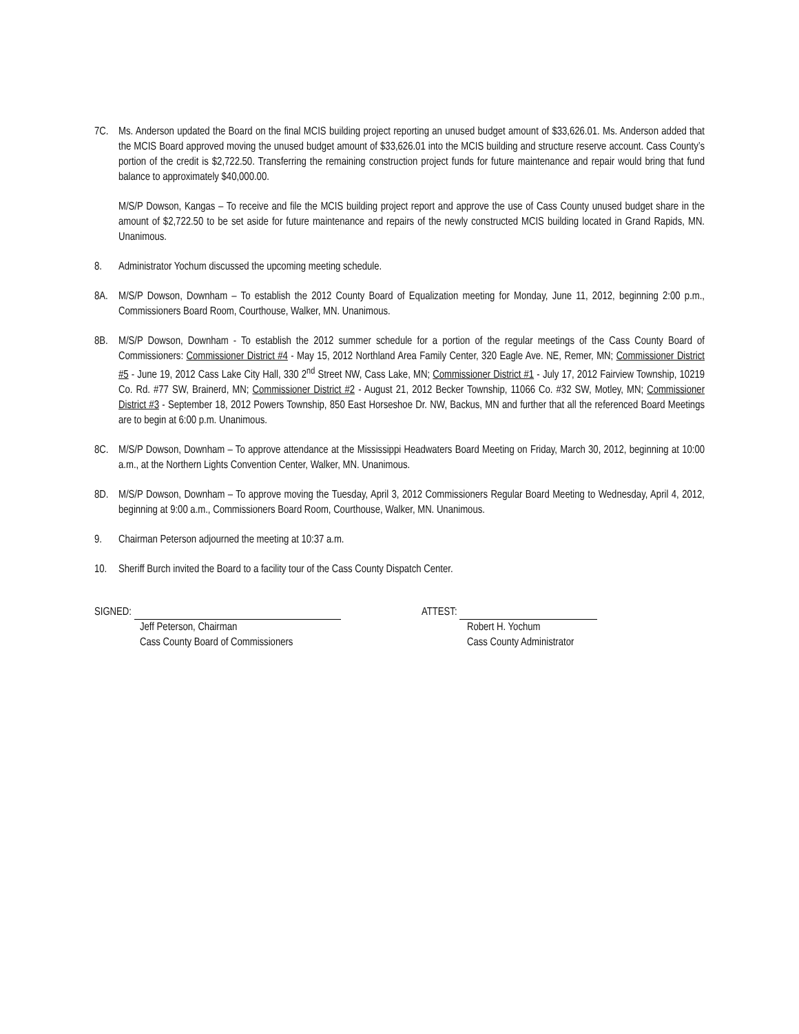7C. Ms. Anderson updated the Board on the final MCIS building project reporting an unused budget amount of $33,626.01. Ms. Anderson added that the MCIS Board approved moving the unused budget amount of $33,626.01 into the MCIS building and structure reserve account. Cass County’s portion of the credit is $2,722.50. Transferring the remaining construction project funds for future maintenance and repair would bring that fund balance to approximately $40,000.00.
M/S/P Dowson, Kangas – To receive and file the MCIS building project report and approve the use of Cass County unused budget share in the amount of $2,722.50 to be set aside for future maintenance and repairs of the newly constructed MCIS building located in Grand Rapids, MN. Unanimous.
8. Administrator Yochum discussed the upcoming meeting schedule.
8A. M/S/P Dowson, Downham – To establish the 2012 County Board of Equalization meeting for Monday, June 11, 2012, beginning 2:00 p.m., Commissioners Board Room, Courthouse, Walker, MN. Unanimous.
8B. M/S/P Dowson, Downham - To establish the 2012 summer schedule for a portion of the regular meetings of the Cass County Board of Commissioners: Commissioner District #4 - May 15, 2012 Northland Area Family Center, 320 Eagle Ave. NE, Remer, MN; Commissioner District #5 - June 19, 2012 Cass Lake City Hall, 330 2<sup>nd</sup> Street NW, Cass Lake, MN; Commissioner District #1 - July 17, 2012 Fairview Township, 10219 Co. Rd. #77 SW, Brainerd, MN; Commissioner District #2 - August 21, 2012 Becker Township, 11066 Co. #32 SW, Motley, MN; Commissioner District #3 - September 18, 2012 Powers Township, 850 East Horseshoe Dr. NW, Backus, MN and further that all the referenced Board Meetings are to begin at 6:00 p.m. Unanimous.
8C. M/S/P Dowson, Downham – To approve attendance at the Mississippi Headwaters Board Meeting on Friday, March 30, 2012, beginning at 10:00 a.m., at the Northern Lights Convention Center, Walker, MN. Unanimous.
8D. M/S/P Dowson, Downham – To approve moving the Tuesday, April 3, 2012 Commissioners Regular Board Meeting to Wednesday, April 4, 2012, beginning at 9:00 a.m., Commissioners Board Room, Courthouse, Walker, MN. Unanimous.
9. Chairman Peterson adjourned the meeting at 10:37 a.m.
10. Sheriff Burch invited the Board to a facility tour of the Cass County Dispatch Center.
SIGNED:
Jeff Peterson, Chairman
Cass County Board of Commissioners
ATTEST:
Robert H. Yochum
Cass County Administrator